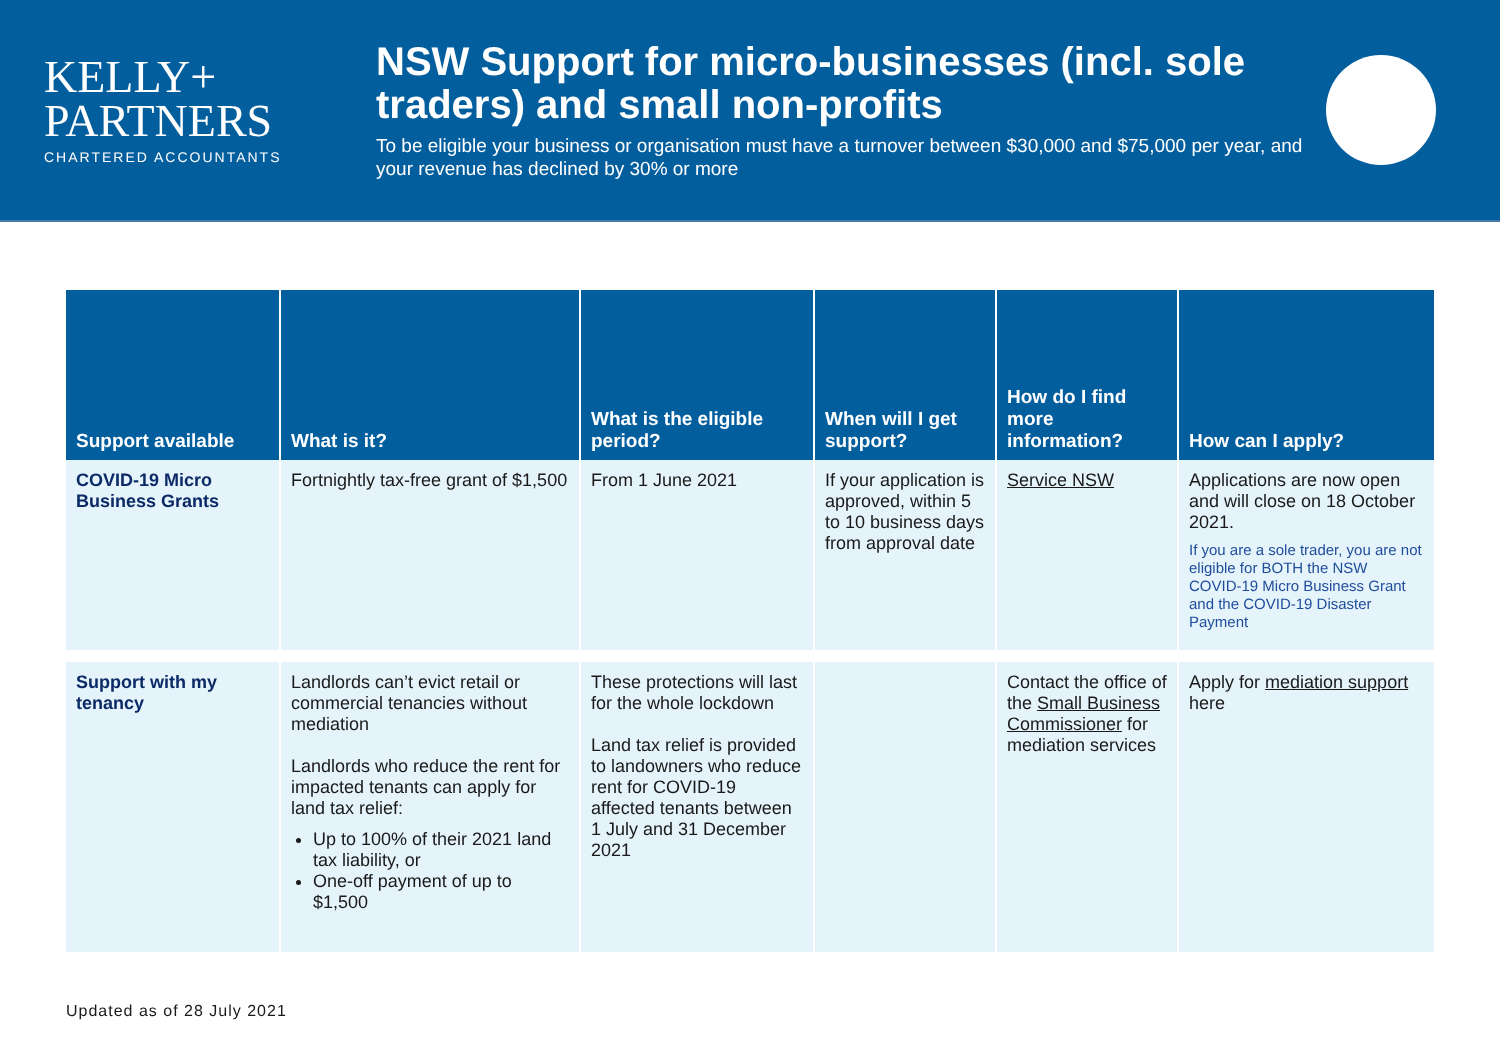KELLY+
PARTNERS
CHARTERED ACCOUNTANTS
NSW Support for micro-businesses (incl. sole traders) and small non-profits
To be eligible your business or organisation must have a turnover between $30,000 and $75,000 per year, and your revenue has declined by 30% or more
| Support available | What is it? | What is the eligible period? | When will I get support? | How do I find more information? | How can I apply? |
| --- | --- | --- | --- | --- | --- |
| COVID-19 Micro Business Grants | Fortnightly tax-free grant of $1,500 | From 1 June 2021 | If your application is approved, within 5 to 10 business days from approval date | Service NSW | Applications are now open and will close on 18 October 2021. If you are a sole trader, you are not eligible for BOTH the NSW COVID-19 Micro Business Grant and the COVID-19 Disaster Payment |
| Support with my tenancy | Landlords can’t evict retail or commercial tenancies without mediation Landlords who reduce the rent for impacted tenants can apply for land tax relief: Up to 100% of their 2021 land tax liability, or One-off payment of up to $1,500 | These protections will last for the whole lockdown Land tax relief is provided to landowners who reduce rent for COVID-19 affected tenants between 1 July and 31 December 2021 | | Contact the office of the Small Business Commissioner for mediation services | Apply for mediation support here |
Updated as of 28 July 2021